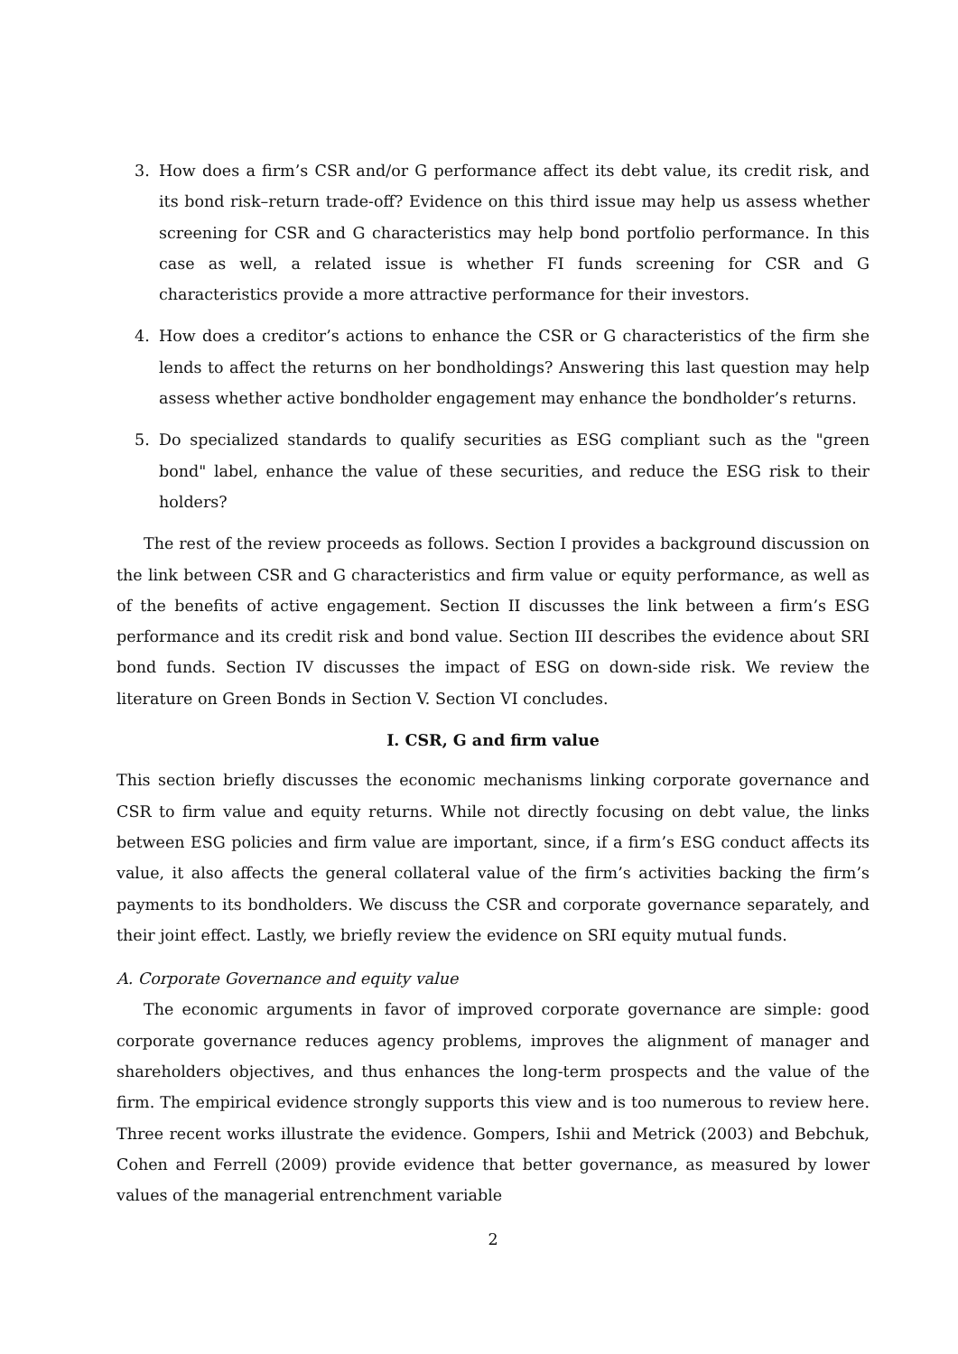3. How does a firm’s CSR and/or G performance affect its debt value, its credit risk, and its bond risk–return trade-off? Evidence on this third issue may help us assess whether screening for CSR and G characteristics may help bond portfolio performance. In this case as well, a related issue is whether FI funds screening for CSR and G characteristics provide a more attractive performance for their investors.
4. How does a creditor’s actions to enhance the CSR or G characteristics of the firm she lends to affect the returns on her bondholdings? Answering this last question may help assess whether active bondholder engagement may enhance the bondholder’s returns.
5. Do specialized standards to qualify securities as ESG compliant such as the "green bond" label, enhance the value of these securities, and reduce the ESG risk to their holders?
The rest of the review proceeds as follows. Section I provides a background discussion on the link between CSR and G characteristics and firm value or equity performance, as well as of the benefits of active engagement. Section II discusses the link between a firm’s ESG performance and its credit risk and bond value. Section III describes the evidence about SRI bond funds. Section IV discusses the impact of ESG on down-side risk. We review the literature on Green Bonds in Section V. Section VI concludes.
I. CSR, G and firm value
This section briefly discusses the economic mechanisms linking corporate governance and CSR to firm value and equity returns. While not directly focusing on debt value, the links between ESG policies and firm value are important, since, if a firm’s ESG conduct affects its value, it also affects the general collateral value of the firm’s activities backing the firm’s payments to its bondholders. We discuss the CSR and corporate governance separately, and their joint effect. Lastly, we briefly review the evidence on SRI equity mutual funds.
A. Corporate Governance and equity value
The economic arguments in favor of improved corporate governance are simple: good corporate governance reduces agency problems, improves the alignment of manager and shareholders objectives, and thus enhances the long-term prospects and the value of the firm. The empirical evidence strongly supports this view and is too numerous to review here. Three recent works illustrate the evidence. Gompers, Ishii and Metrick (2003) and Bebchuk, Cohen and Ferrell (2009) provide evidence that better governance, as measured by lower values of the managerial entrenchment variable
2